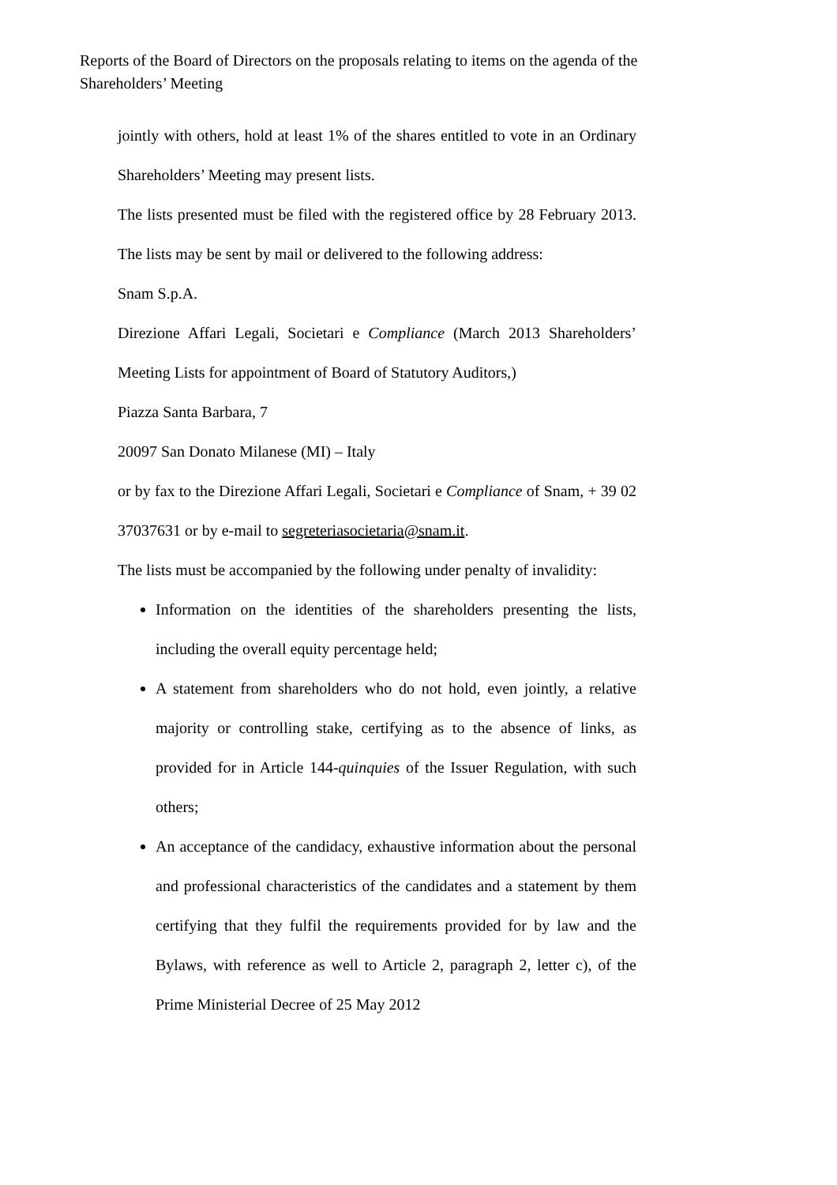Reports of the Board of Directors on the proposals relating to items on the agenda of the Shareholders’ Meeting
jointly with others, hold at least 1% of the shares entitled to vote in an Ordinary Shareholders’ Meeting may present lists.
The lists presented must be filed with the registered office by 28 February 2013. The lists may be sent by mail or delivered to the following address:
Snam S.p.A.
Direzione Affari Legali, Societari e Compliance (March 2013 Shareholders’ Meeting Lists for appointment of Board of Statutory Auditors,)
Piazza Santa Barbara, 7
20097 San Donato Milanese (MI) – Italy
or by fax to the Direzione Affari Legali, Societari e Compliance of Snam, + 39 02 37037631 or by e-mail to segreteriasocietaria@snam.it.
The lists must be accompanied by the following under penalty of invalidity:
Information on the identities of the shareholders presenting the lists, including the overall equity percentage held;
A statement from shareholders who do not hold, even jointly, a relative majority or controlling stake, certifying as to the absence of links, as provided for in Article 144-quinquies of the Issuer Regulation, with such others;
An acceptance of the candidacy, exhaustive information about the personal and professional characteristics of the candidates and a statement by them certifying that they fulfil the requirements provided for by law and the Bylaws, with reference as well to Article 2, paragraph 2, letter c), of the Prime Ministerial Decree of 25 May 2012